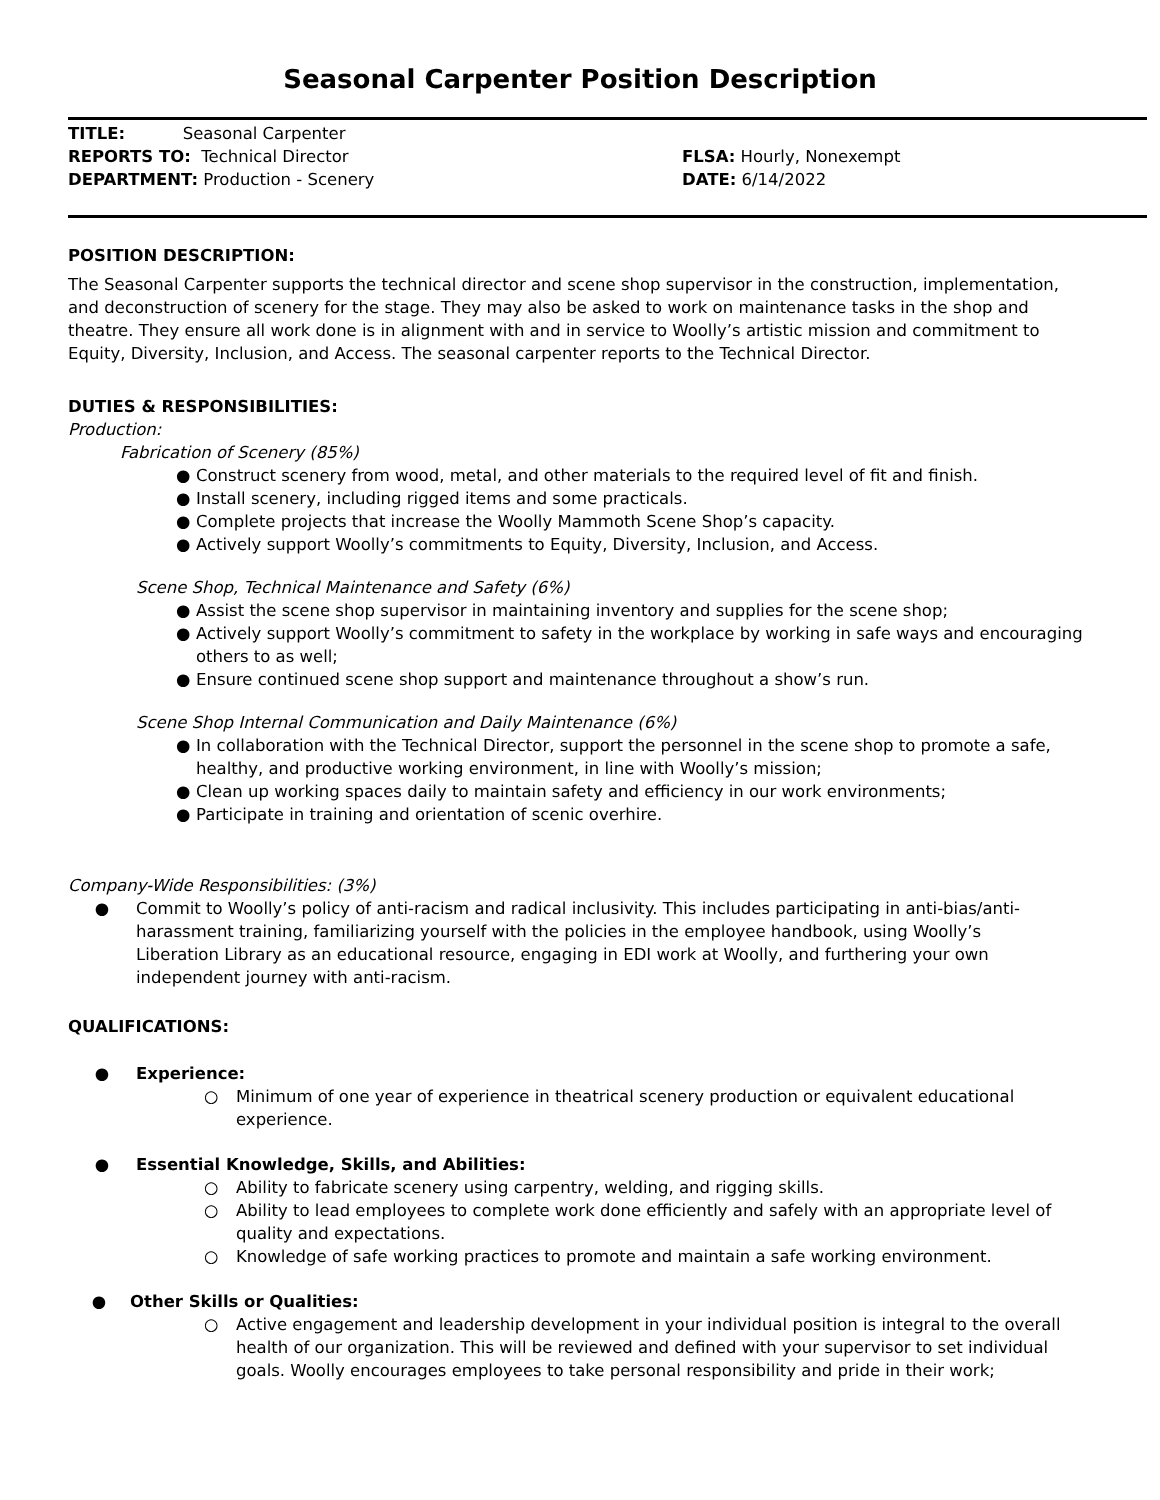Seasonal Carpenter Position Description
TITLE: Seasonal Carpenter
REPORTS TO: Technical Director
DEPARTMENT: Production - Scenery
FLSA: Hourly, Nonexempt
DATE: 6/14/2022
POSITION DESCRIPTION:
The Seasonal Carpenter supports the technical director and scene shop supervisor in the construction, implementation, and deconstruction of scenery for the stage. They may also be asked to work on maintenance tasks in the shop and theatre. They ensure all work done is in alignment with and in service to Woolly’s artistic mission and commitment to Equity, Diversity, Inclusion, and Access. The seasonal carpenter reports to the Technical Director.
DUTIES & RESPONSIBILITIES:
Production:
Fabrication of Scenery (85%)
● Construct scenery from wood, metal, and other materials to the required level of fit and finish.
● Install scenery, including rigged items and some practicals.
● Complete projects that increase the Woolly Mammoth Scene Shop’s capacity.
● Actively support Woolly’s commitments to Equity, Diversity, Inclusion, and Access.
Scene Shop, Technical Maintenance and Safety (6%)
● Assist the scene shop supervisor in maintaining inventory and supplies for the scene shop;
● Actively support Woolly’s commitment to safety in the workplace by working in safe ways and encouraging others to as well;
● Ensure continued scene shop support and maintenance throughout a show’s run.
Scene Shop Internal Communication and Daily Maintenance (6%)
● In collaboration with the Technical Director, support the personnel in the scene shop to promote a safe, healthy, and productive working environment, in line with Woolly’s mission;
● Clean up working spaces daily to maintain safety and efficiency in our work environments;
● Participate in training and orientation of scenic overhire.
Company-Wide Responsibilities: (3%)
● Commit to Woolly’s policy of anti-racism and radical inclusivity. This includes participating in anti-bias/anti-harassment training, familiarizing yourself with the policies in the employee handbook, using Woolly’s Liberation Library as an educational resource, engaging in EDI work at Woolly, and furthering your own independent journey with anti-racism.
QUALIFICATIONS:
● Experience:
○ Minimum of one year of experience in theatrical scenery production or equivalent educational experience.
● Essential Knowledge, Skills, and Abilities:
○ Ability to fabricate scenery using carpentry, welding, and rigging skills.
○ Ability to lead employees to complete work done efficiently and safely with an appropriate level of quality and expectations.
○ Knowledge of safe working practices to promote and maintain a safe working environment.
● Other Skills or Qualities:
○ Active engagement and leadership development in your individual position is integral to the overall health of our organization. This will be reviewed and defined with your supervisor to set individual goals. Woolly encourages employees to take personal responsibility and pride in their work;